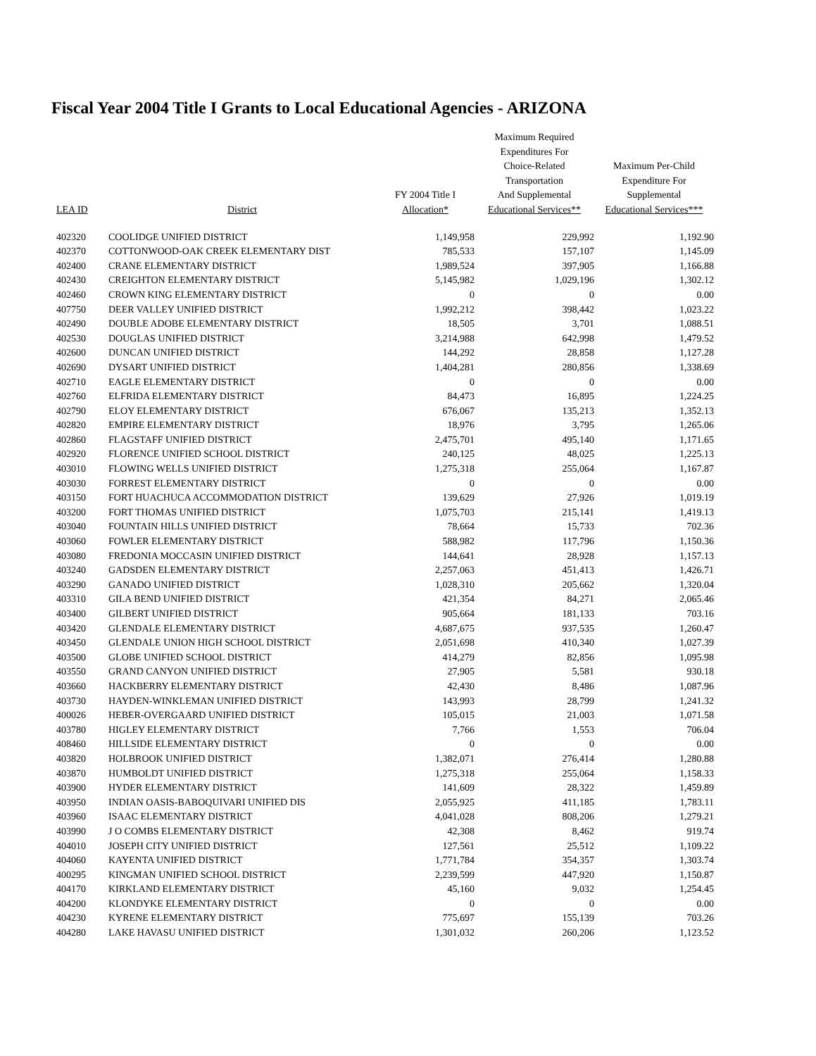Fiscal Year 2004 Title I Grants to Local Educational Agencies - ARIZONA
| LEA ID | District | FY 2004 Title I Allocation* | Maximum Required Expenditures For Choice-Related Transportation And Supplemental Educational Services** | Maximum Per-Child Expenditure For Supplemental Educational Services*** |
| --- | --- | --- | --- | --- |
| 402320 | COOLIDGE UNIFIED DISTRICT | 1,149,958 | 229,992 | 1,192.90 |
| 402370 | COTTONWOOD-OAK CREEK ELEMENTARY DIST | 785,533 | 157,107 | 1,145.09 |
| 402400 | CRANE ELEMENTARY DISTRICT | 1,989,524 | 397,905 | 1,166.88 |
| 402430 | CREIGHTON ELEMENTARY DISTRICT | 5,145,982 | 1,029,196 | 1,302.12 |
| 402460 | CROWN KING ELEMENTARY DISTRICT | 0 | 0 | 0.00 |
| 407750 | DEER VALLEY UNIFIED DISTRICT | 1,992,212 | 398,442 | 1,023.22 |
| 402490 | DOUBLE ADOBE ELEMENTARY DISTRICT | 18,505 | 3,701 | 1,088.51 |
| 402530 | DOUGLAS UNIFIED DISTRICT | 3,214,988 | 642,998 | 1,479.52 |
| 402600 | DUNCAN UNIFIED DISTRICT | 144,292 | 28,858 | 1,127.28 |
| 402690 | DYSART UNIFIED DISTRICT | 1,404,281 | 280,856 | 1,338.69 |
| 402710 | EAGLE ELEMENTARY DISTRICT | 0 | 0 | 0.00 |
| 402760 | ELFRIDA ELEMENTARY DISTRICT | 84,473 | 16,895 | 1,224.25 |
| 402790 | ELOY ELEMENTARY DISTRICT | 676,067 | 135,213 | 1,352.13 |
| 402820 | EMPIRE ELEMENTARY DISTRICT | 18,976 | 3,795 | 1,265.06 |
| 402860 | FLAGSTAFF UNIFIED DISTRICT | 2,475,701 | 495,140 | 1,171.65 |
| 402920 | FLORENCE UNIFIED SCHOOL DISTRICT | 240,125 | 48,025 | 1,225.13 |
| 403010 | FLOWING WELLS UNIFIED DISTRICT | 1,275,318 | 255,064 | 1,167.87 |
| 403030 | FORREST ELEMENTARY DISTRICT | 0 | 0 | 0.00 |
| 403150 | FORT HUACHUCA ACCOMMODATION DISTRICT | 139,629 | 27,926 | 1,019.19 |
| 403200 | FORT THOMAS UNIFIED DISTRICT | 1,075,703 | 215,141 | 1,419.13 |
| 403040 | FOUNTAIN HILLS UNIFIED DISTRICT | 78,664 | 15,733 | 702.36 |
| 403060 | FOWLER ELEMENTARY DISTRICT | 588,982 | 117,796 | 1,150.36 |
| 403080 | FREDONIA MOCCASIN UNIFIED DISTRICT | 144,641 | 28,928 | 1,157.13 |
| 403240 | GADSDEN ELEMENTARY DISTRICT | 2,257,063 | 451,413 | 1,426.71 |
| 403290 | GANADO UNIFIED DISTRICT | 1,028,310 | 205,662 | 1,320.04 |
| 403310 | GILA BEND UNIFIED DISTRICT | 421,354 | 84,271 | 2,065.46 |
| 403400 | GILBERT UNIFIED DISTRICT | 905,664 | 181,133 | 703.16 |
| 403420 | GLENDALE ELEMENTARY DISTRICT | 4,687,675 | 937,535 | 1,260.47 |
| 403450 | GLENDALE UNION HIGH SCHOOL DISTRICT | 2,051,698 | 410,340 | 1,027.39 |
| 403500 | GLOBE UNIFIED SCHOOL DISTRICT | 414,279 | 82,856 | 1,095.98 |
| 403550 | GRAND CANYON UNIFIED DISTRICT | 27,905 | 5,581 | 930.18 |
| 403660 | HACKBERRY ELEMENTARY DISTRICT | 42,430 | 8,486 | 1,087.96 |
| 403730 | HAYDEN-WINKLEMAN UNIFIED DISTRICT | 143,993 | 28,799 | 1,241.32 |
| 400026 | HEBER-OVERGAARD UNIFIED DISTRICT | 105,015 | 21,003 | 1,071.58 |
| 403780 | HIGLEY ELEMENTARY DISTRICT | 7,766 | 1,553 | 706.04 |
| 408460 | HILLSIDE ELEMENTARY DISTRICT | 0 | 0 | 0.00 |
| 403820 | HOLBROOK UNIFIED DISTRICT | 1,382,071 | 276,414 | 1,280.88 |
| 403870 | HUMBOLDT UNIFIED DISTRICT | 1,275,318 | 255,064 | 1,158.33 |
| 403900 | HYDER ELEMENTARY DISTRICT | 141,609 | 28,322 | 1,459.89 |
| 403950 | INDIAN OASIS-BABOQUIVARI UNIFIED DIS | 2,055,925 | 411,185 | 1,783.11 |
| 403960 | ISAAC ELEMENTARY DISTRICT | 4,041,028 | 808,206 | 1,279.21 |
| 403990 | J O COMBS ELEMENTARY DISTRICT | 42,308 | 8,462 | 919.74 |
| 404010 | JOSEPH CITY UNIFIED DISTRICT | 127,561 | 25,512 | 1,109.22 |
| 404060 | KAYENTA UNIFIED DISTRICT | 1,771,784 | 354,357 | 1,303.74 |
| 400295 | KINGMAN UNIFIED SCHOOL DISTRICT | 2,239,599 | 447,920 | 1,150.87 |
| 404170 | KIRKLAND ELEMENTARY DISTRICT | 45,160 | 9,032 | 1,254.45 |
| 404200 | KLONDYKE ELEMENTARY DISTRICT | 0 | 0 | 0.00 |
| 404230 | KYRENE ELEMENTARY DISTRICT | 775,697 | 155,139 | 703.26 |
| 404280 | LAKE HAVASU UNIFIED DISTRICT | 1,301,032 | 260,206 | 1,123.52 |